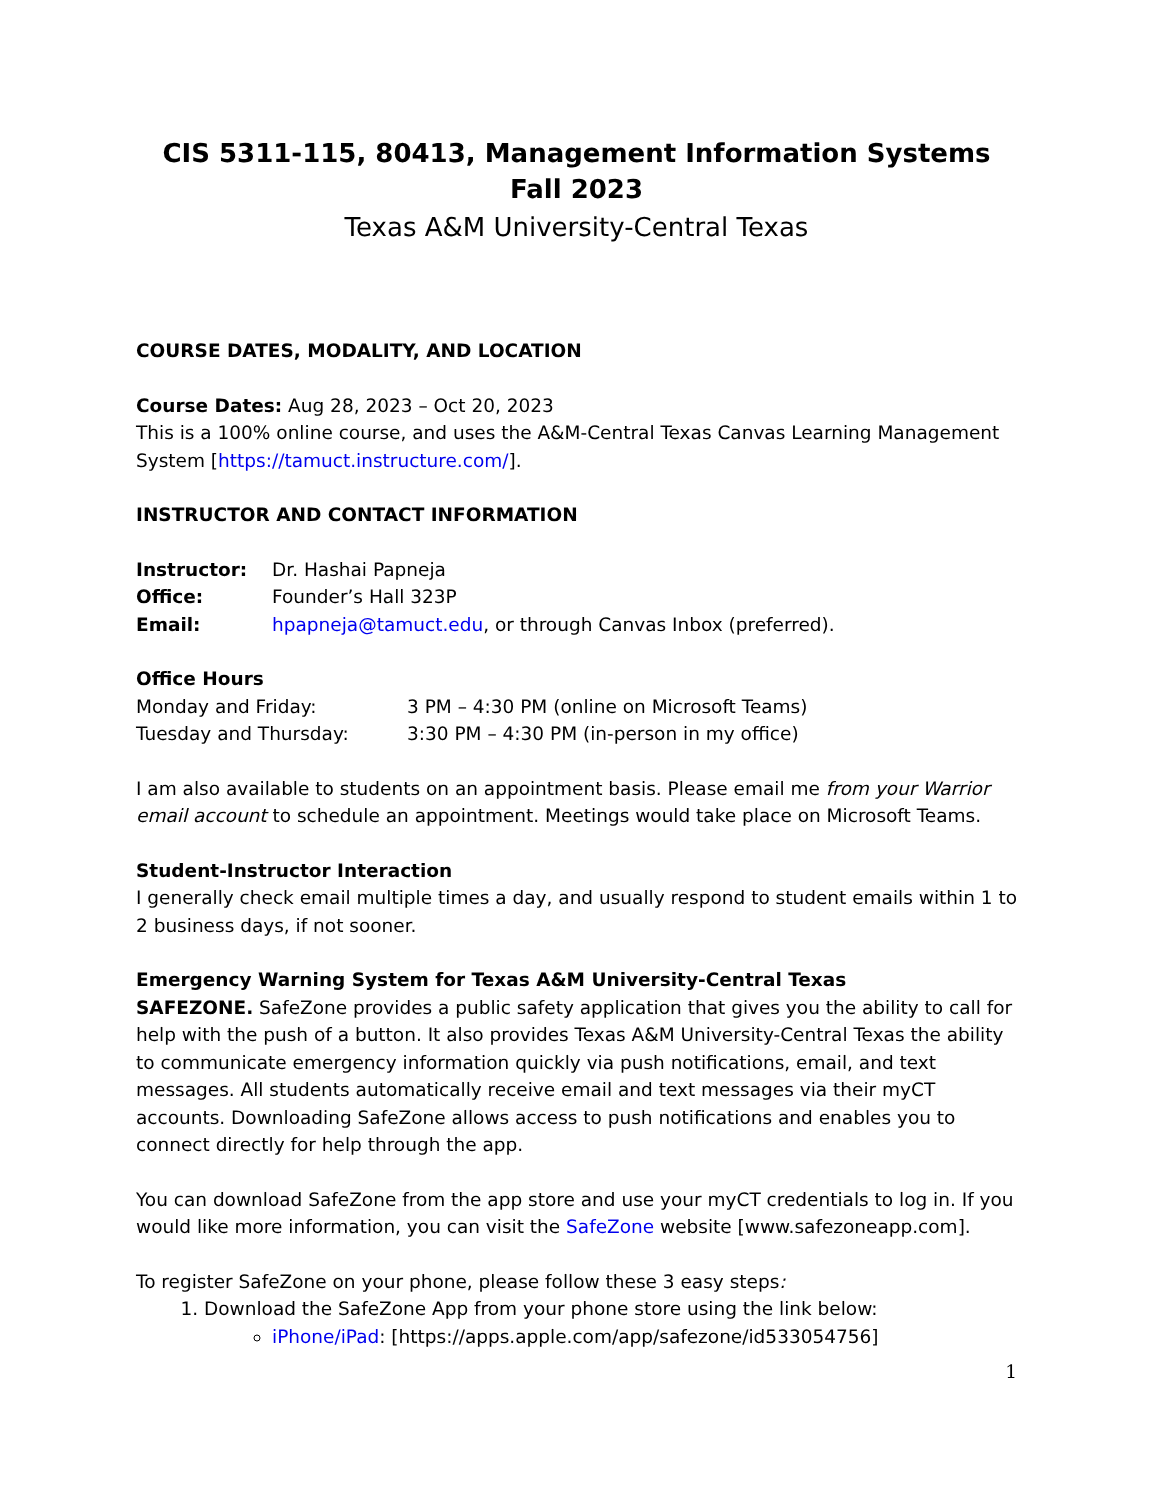CIS 5311-115, 80413, Management Information Systems
Fall 2023
Texas A&M University-Central Texas
COURSE DATES, MODALITY, AND LOCATION
Course Dates: Aug 28, 2023 – Oct 20, 2023
This is a 100% online course, and uses the A&M-Central Texas Canvas Learning Management System [https://tamuct.instructure.com/].
INSTRUCTOR AND CONTACT INFORMATION
Instructor: Dr. Hashai Papneja
Office: Founder’s Hall 323P
Email: hpapneja@tamuct.edu, or through Canvas Inbox (preferred).
Office Hours
Monday and Friday: 3 PM – 4:30 PM (online on Microsoft Teams)
Tuesday and Thursday: 3:30 PM – 4:30 PM (in-person in my office)
I am also available to students on an appointment basis. Please email me from your Warrior email account to schedule an appointment. Meetings would take place on Microsoft Teams.
Student-Instructor Interaction
I generally check email multiple times a day, and usually respond to student emails within 1 to 2 business days, if not sooner.
Emergency Warning System for Texas A&M University-Central Texas
SAFEZONE. SafeZone provides a public safety application that gives you the ability to call for help with the push of a button. It also provides Texas A&M University-Central Texas the ability to communicate emergency information quickly via push notifications, email, and text messages. All students automatically receive email and text messages via their myCT accounts. Downloading SafeZone allows access to push notifications and enables you to connect directly for help through the app.
You can download SafeZone from the app store and use your myCT credentials to log in. If you would like more information, you can visit the SafeZone website [www.safezoneapp.com].
To register SafeZone on your phone, please follow these 3 easy steps:
1. Download the SafeZone App from your phone store using the link below:
iPhone/iPad: [https://apps.apple.com/app/safezone/id533054756]
1